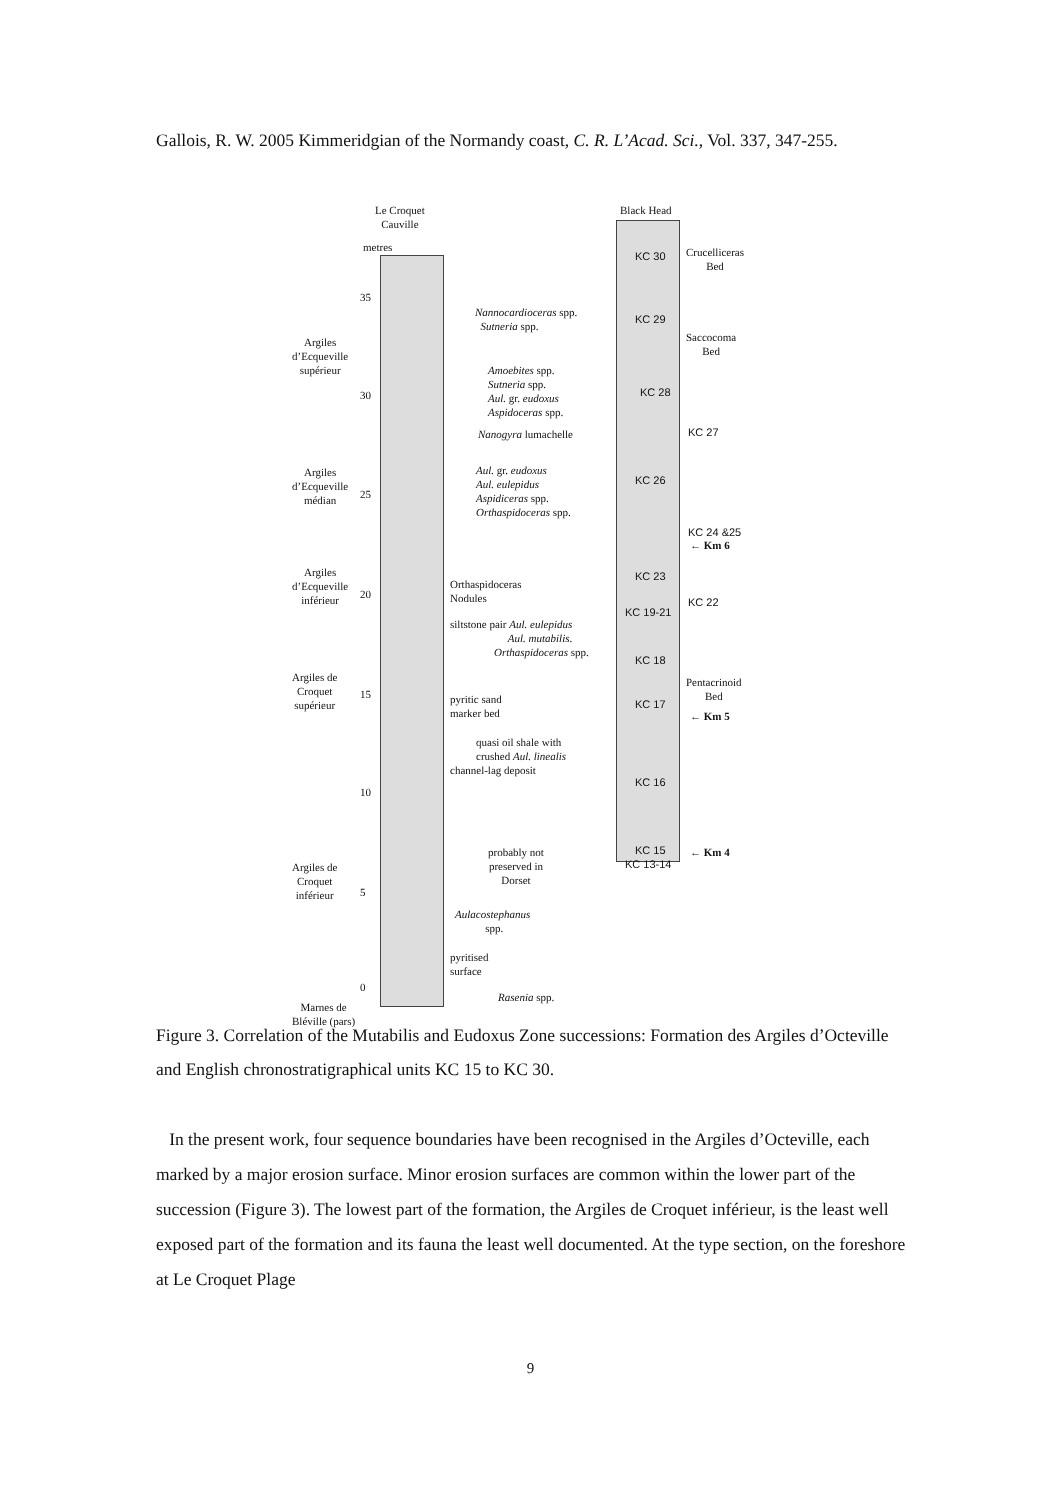Gallois, R. W. 2005 Kimmeridgian of the Normandy coast, C. R. L’Acad. Sci., Vol. 337, 347-255.
Le Croquet
Cauville
Black Head
metres
Argiles
d’Ecqueville
supérieur
Argiles
d’Ecqueville
médian
Argiles
d’Ecqueville
inférieur
Argiles de
Croquet
supérieur
Argiles de
Croquet
inférieur
Marnes de
Bléville (pars)
35
30
25
20
15
10
5
0
Nannocardioceras spp.
Sutneria spp.
Amoebites spp.
Sutneria spp.
Aul. gr. eudoxus
Aspidoceras spp.
Nanogyra lumachelle
Aul. gr. eudoxus
Aul. eulepidus
Aspidiceras spp.
Orthaspidoceras spp.
Orthaspidoceras
Nodules
siltstone pair Aul. eulepidus
Aul. mutabilis.
Orthaspidoceras spp.
pyritic sand
marker bed
quasi oil shale with
crushed Aul. linealis
channel-lag deposit
probably not
preserved in
Dorset
Aulacostephanus
spp.
pyritised
surface
Rasenia spp.
KC 30
KC 29
KC 28
KC 26
KC 23
KC 19-21
KC 18
KC 17
KC 16
KC 15
KC 13-14
KC 27
KC 24 &25
KC 22
Crucelliceras
Bed
Saccocoma
Bed
Pentacrinoid
Bed
← Km 6
← Km 5
← Km 4
Figure 3. Correlation of the Mutabilis and Eudoxus Zone successions: Formation des Argiles d’Octeville and English chronostratigraphical units KC 15 to KC 30.
In the present work, four sequence boundaries have been recognised in the Argiles d’Octeville, each marked by a major erosion surface. Minor erosion surfaces are common within the lower part of the succession (Figure 3). The lowest part of the formation, the Argiles de Croquet inférieur, is the least well exposed part of the formation and its fauna the least well documented. At the type section, on the foreshore at Le Croquet Plage
9